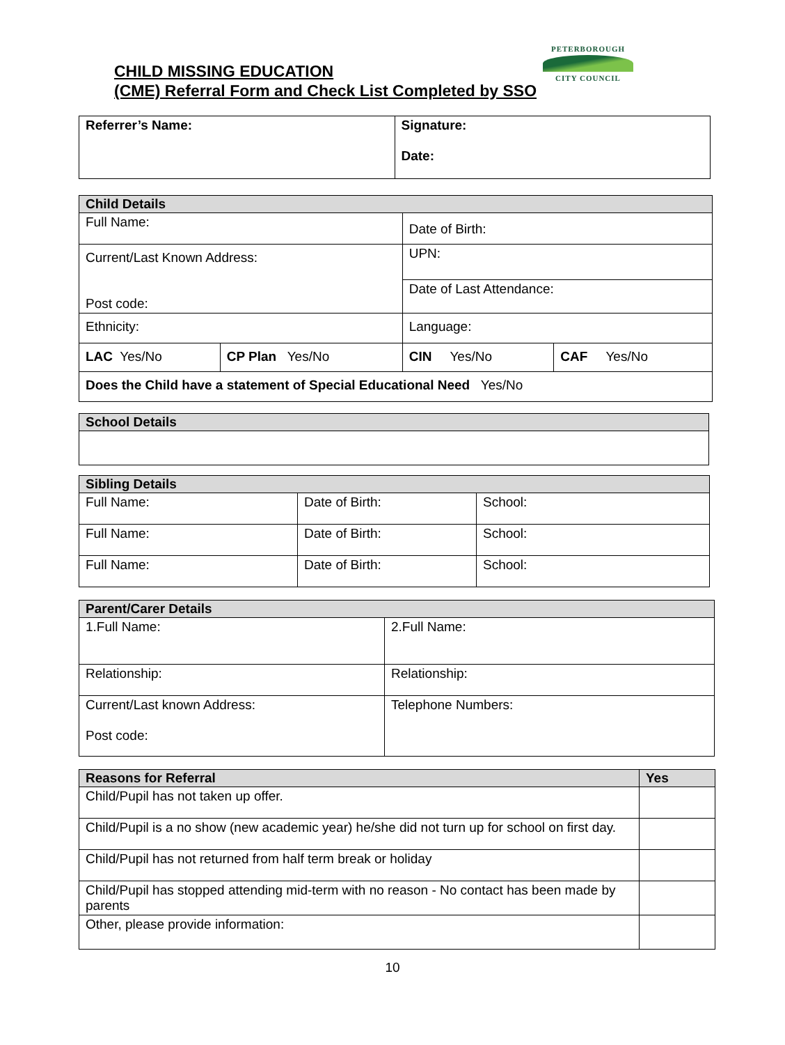CHILD MISSING EDUCATION
(CME) Referral Form and Check List Completed by SSO
PETERBOROUGH
CITY COUNCIL
| Referrer’s Name: | Signature: Date: |
| Child Details | | | |
| --- | --- | --- | --- |
| Full Name: | | Date of Birth: | |
| Current/Last Known Address: Post code: | | UPN: | |
| | | Date of Last Attendance: | |
| Ethnicity: | | Language: | |
| LAC Yes/No | CP Plan Yes/No | CIN Yes/No | CAF Yes/No |
| Does the Child have a statement of Special Educational Need Yes/No | | | |
| School Details |
| --- |
| Sibling Details | | |
| --- | --- | --- |
| Full Name: | Date of Birth: | School: |
| Full Name: | Date of Birth: | School: |
| Full Name: | Date of Birth: | School: |
| Parent/Carer Details | |
| --- | --- |
| 1.Full Name: | 2.Full Name: |
| Relationship: | Relationship: |
| Current/Last known Address: Post code: | Telephone Numbers: |
| Reasons for Referral | Yes |
| --- | --- |
| Child/Pupil has not taken up offer. | |
| Child/Pupil is a no show (new academic year) he/she did not turn up for school on first day. | |
| Child/Pupil has not returned from half term break or holiday | |
| Child/Pupil has stopped attending mid-term with no reason - No contact has been made by parents | |
| Other, please provide information: | |
10